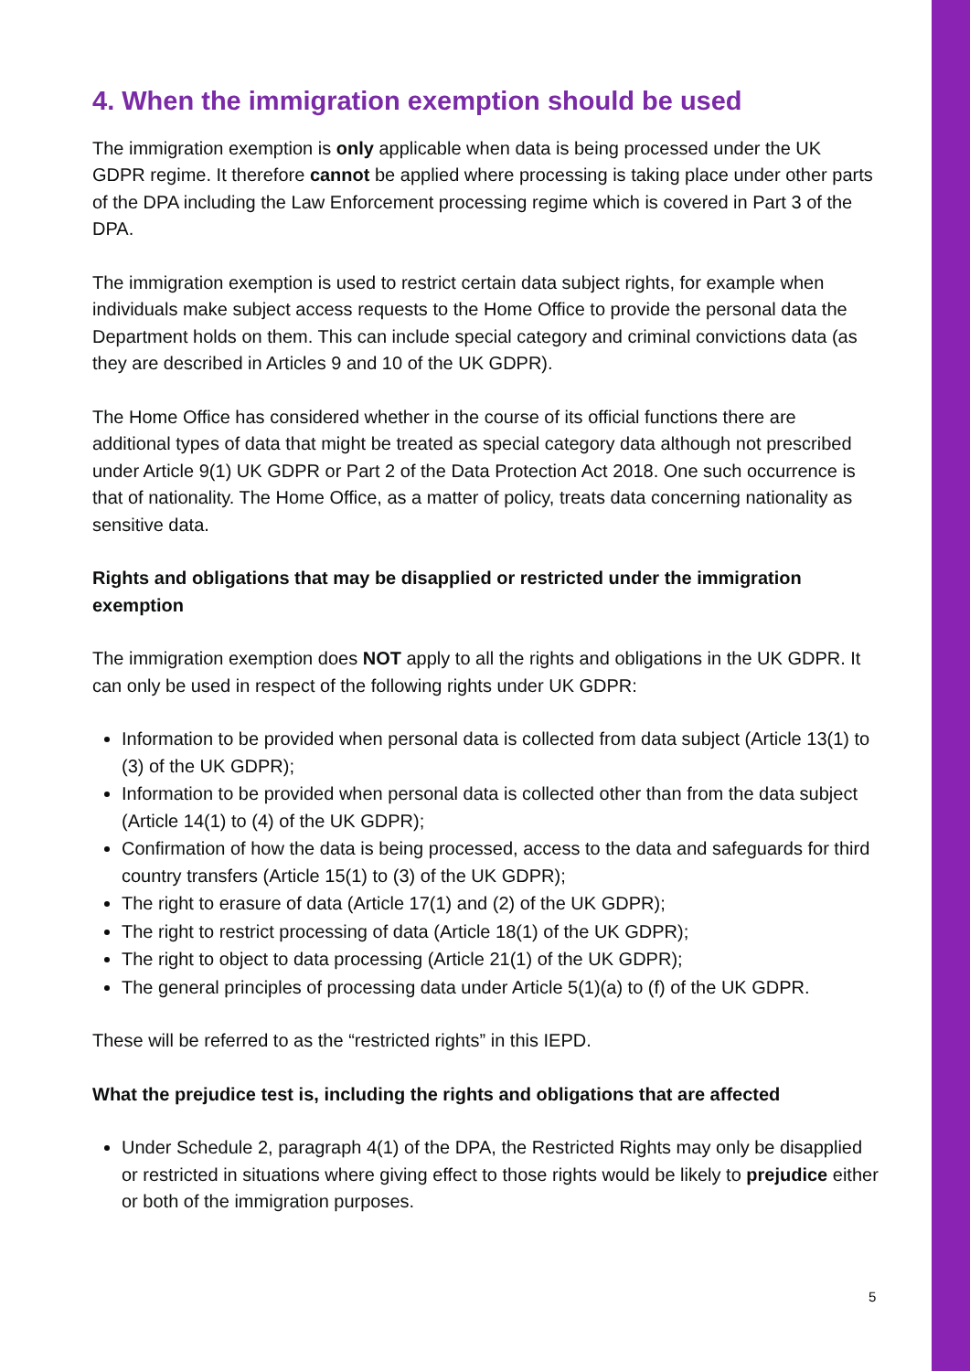4. When the immigration exemption should be used
The immigration exemption is only applicable when data is being processed under the UK GDPR regime. It therefore cannot be applied where processing is taking place under other parts of the DPA including the Law Enforcement processing regime which is covered in Part 3 of the DPA.
The immigration exemption is used to restrict certain data subject rights, for example when individuals make subject access requests to the Home Office to provide the personal data the Department holds on them. This can include special category and criminal convictions data (as they are described in Articles 9 and 10 of the UK GDPR).
The Home Office has considered whether in the course of its official functions there are additional types of data that might be treated as special category data although not prescribed under Article 9(1) UK GDPR or Part 2 of the Data Protection Act 2018. One such occurrence is that of nationality. The Home Office, as a matter of policy, treats data concerning nationality as sensitive data.
Rights and obligations that may be disapplied or restricted under the immigration exemption
The immigration exemption does NOT apply to all the rights and obligations in the UK GDPR. It can only be used in respect of the following rights under UK GDPR:
Information to be provided when personal data is collected from data subject (Article 13(1) to (3) of the UK GDPR);
Information to be provided when personal data is collected other than from the data subject (Article 14(1) to (4) of the UK GDPR);
Confirmation of how the data is being processed, access to the data and safeguards for third country transfers (Article 15(1) to (3) of the UK GDPR);
The right to erasure of data (Article 17(1) and (2) of the UK GDPR);
The right to restrict processing of data (Article 18(1) of the UK GDPR);
The right to object to data processing (Article 21(1) of the UK GDPR);
The general principles of processing data under Article 5(1)(a) to (f) of the UK GDPR.
These will be referred to as the “restricted rights” in this IEPD.
What the prejudice test is, including the rights and obligations that are affected
Under Schedule 2, paragraph 4(1) of the DPA, the Restricted Rights may only be disapplied or restricted in situations where giving effect to those rights would be likely to prejudice either or both of the immigration purposes.
5